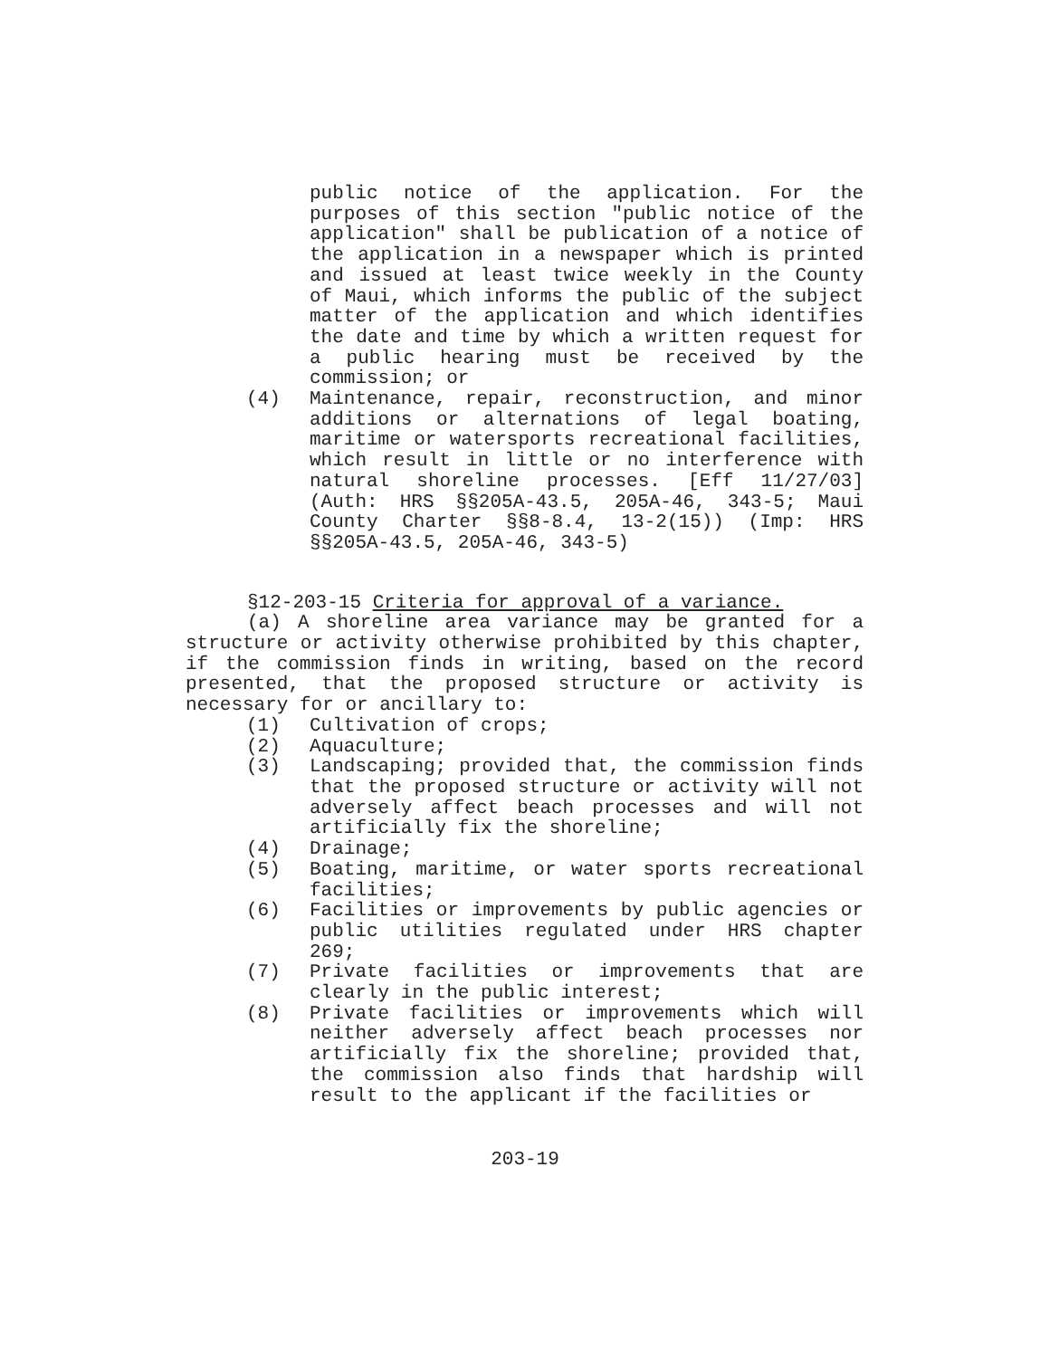public notice of the application. For the purposes of this section "public notice of the application" shall be publication of a notice of the application in a newspaper which is printed and issued at least twice weekly in the County of Maui, which informs the public of the subject matter of the application and which identifies the date and time by which a written request for a public hearing must be received by the commission; or
(4) Maintenance, repair, reconstruction, and minor additions or alternations of legal boating, maritime or watersports recreational facilities, which result in little or no interference with natural shoreline processes. [Eff 11/27/03] (Auth: HRS §§205A-43.5, 205A-46, 343-5; Maui County Charter §§8-8.4, 13-2(15)) (Imp: HRS §§205A-43.5, 205A-46, 343-5)
§12-203-15 Criteria for approval of a variance.
(a) A shoreline area variance may be granted for a structure or activity otherwise prohibited by this chapter, if the commission finds in writing, based on the record presented, that the proposed structure or activity is necessary for or ancillary to:
(1) Cultivation of crops;
(2) Aquaculture;
(3) Landscaping; provided that, the commission finds that the proposed structure or activity will not adversely affect beach processes and will not artificially fix the shoreline;
(4) Drainage;
(5) Boating, maritime, or water sports recreational facilities;
(6) Facilities or improvements by public agencies or public utilities regulated under HRS chapter 269;
(7) Private facilities or improvements that are clearly in the public interest;
(8) Private facilities or improvements which will neither adversely affect beach processes nor artificially fix the shoreline; provided that, the commission also finds that hardship will result to the applicant if the facilities or
203-19